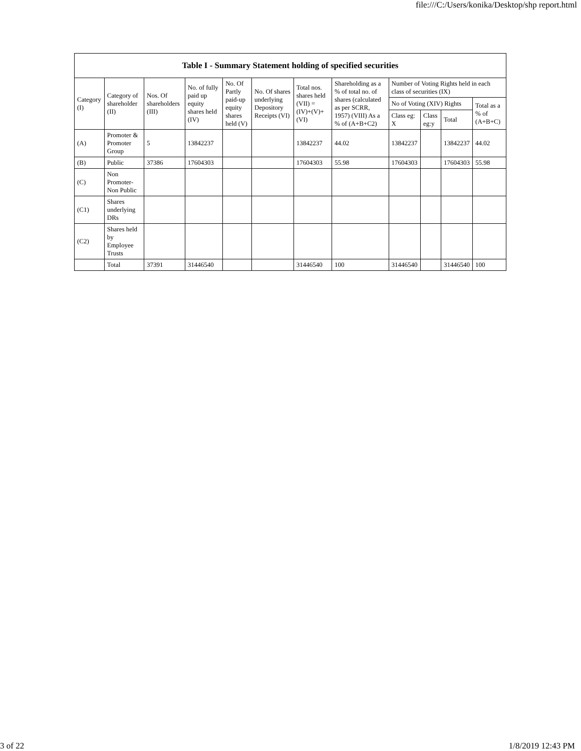file:///C:/Users/konika/Desktop/shp report.html
| Table I - Summary Statement holding of specified securities | | | | | | | | | | | |
| --- | --- | --- | --- | --- | --- | --- | --- | --- | --- | --- | --- |
| Category (I) | Category of shareholder (II) | Nos. Of shareholders (III) | No. of fully paid up equity shares held (IV) | No. Of Partly paid-up equity shares held (V) | No. Of shares underlying Depository Receipts (VI) | Total nos. shares held (VII) = (IV)+(V)+ (VI) | Shareholding as a % of total no. of shares (calculated as per SCRR, 1957) (VIII) As a % of (A+B+C2) | Number of Voting Rights held in each class of securities (IX) | | | |
| | | | | | | | | No of Voting (XIV) Rights | | | Total as a % of (A+B+C) |
| | | | | | | | | Class eg: X | Class eg:y | Total | |
| (A) | Promoter & Promoter Group | 5 | 13842237 | | | 13842237 | 44.02 | 13842237 | | 13842237 | 44.02 |
| (B) | Public | 37386 | 17604303 | | | 17604303 | 55.98 | 17604303 | | 17604303 | 55.98 |
| (C) | Non Promoter- Non Public | | | | | | | | | | |
| (C1) | Shares underlying DRs | | | | | | | | | | |
| (C2) | Shares held by Employee Trusts | | | | | | | | | | |
| | Total | 37391 | 31446540 | | | 31446540 | 100 | 31446540 | | 31446540 | 100 |
3 of 22 1/8/2019 12:43 PM